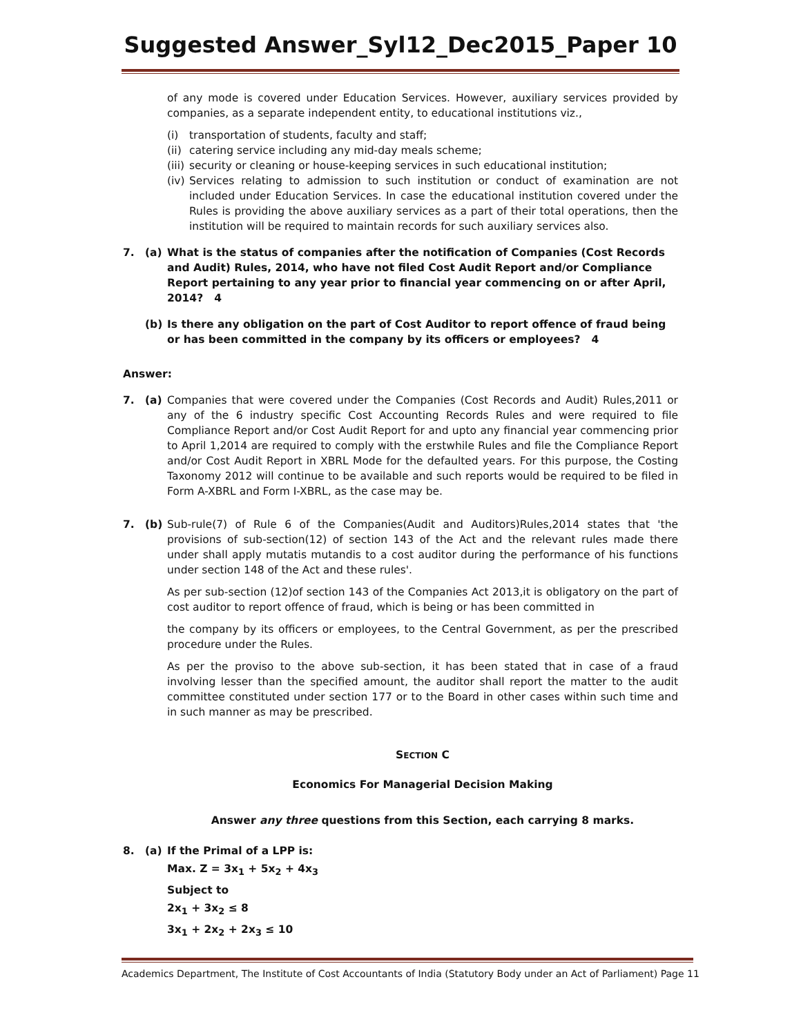Suggested Answer_Syl12_Dec2015_Paper 10
of any mode is covered under Education Services. However, auxiliary services provided by companies, as a separate independent entity, to educational institutions viz.,
(i) transportation of students, faculty and staff;
(ii) catering service including any mid-day meals scheme;
(iii) security or cleaning or house-keeping services in such educational institution;
(iv) Services relating to admission to such institution or conduct of examination are not included under Education Services. In case the educational institution covered under the Rules is providing the above auxiliary services as a part of their total operations, then the institution will be required to maintain records for such auxiliary services also.
7. (a) What is the status of companies after the notification of Companies (Cost Records and Audit) Rules, 2014, who have not filed Cost Audit Report and/or Compliance Report pertaining to any year prior to financial year commencing on or after April, 2014? 4
(b) Is there any obligation on the part of Cost Auditor to report offence of fraud being or has been committed in the company by its officers or employees? 4
Answer:
7. (a) Companies that were covered under the Companies (Cost Records and Audit) Rules,2011 or any of the 6 industry specific Cost Accounting Records Rules and were required to file Compliance Report and/or Cost Audit Report for and upto any financial year commencing prior to April 1,2014 are required to comply with the erstwhile Rules and file the Compliance Report and/or Cost Audit Report in XBRL Mode for the defaulted years. For this purpose, the Costing Taxonomy 2012 will continue to be available and such reports would be required to be filed in Form A-XBRL and Form I-XBRL, as the case may be.
7. (b) Sub-rule(7) of Rule 6 of the Companies(Audit and Auditors)Rules,2014 states that 'the provisions of sub-section(12) of section 143 of the Act and the relevant rules made there under shall apply mutatis mutandis to a cost auditor during the performance of his functions under section 148 of the Act and these rules'.
As per sub-section (12)of section 143 of the Companies Act 2013,it is obligatory on the part of cost auditor to report offence of fraud, which is being or has been committed in
the company by its officers or employees, to the Central Government, as per the prescribed procedure under the Rules.
As per the proviso to the above sub-section, it has been stated that in case of a fraud involving lesser than the specified amount, the auditor shall report the matter to the audit committee constituted under section 177 or to the Board in other cases within such time and in such manner as may be prescribed.
SECTION C
Economics For Managerial Decision Making
Answer any three questions from this Section, each carrying 8 marks.
8. (a) If the Primal of a LPP is:
Max. Z = 3x<sub>1</sub> + 5x<sub>2</sub> + 4x<sub>3</sub>
Subject to
2x<sub>1</sub> + 3x<sub>2</sub> ≤ 8
3x<sub>1</sub> + 2x<sub>2</sub> + 2x<sub>3</sub> ≤ 10
Academics Department, The Institute of Cost Accountants of India (Statutory Body under an Act of Parliament) Page 11